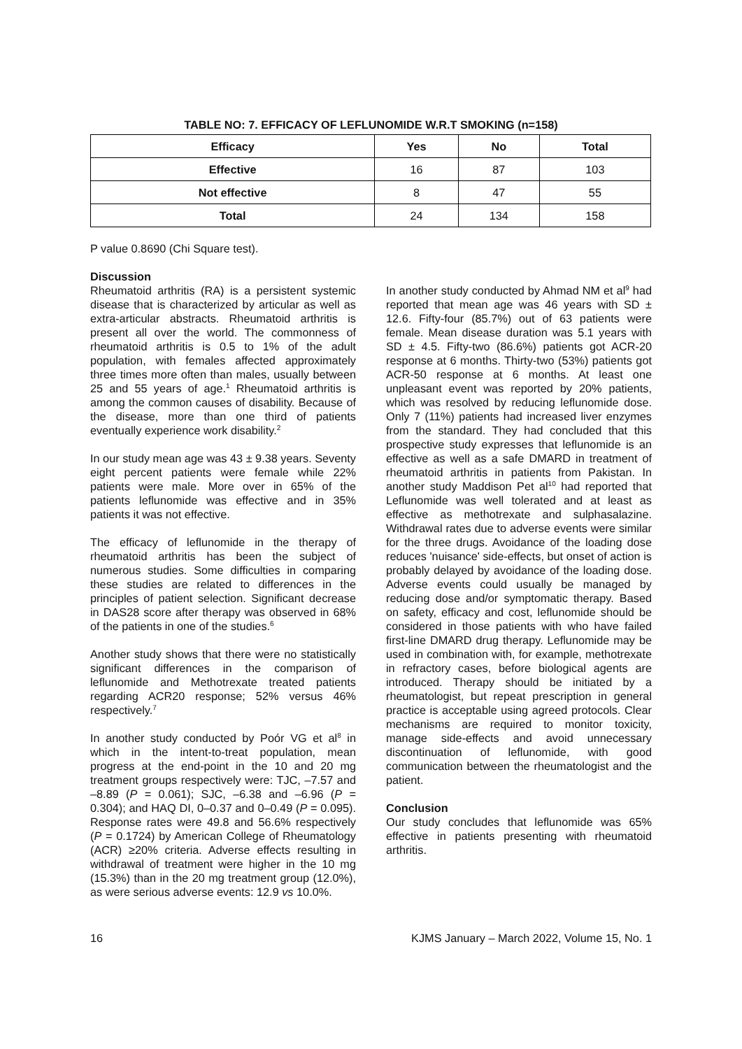TABLE NO: 7. EFFICACY OF LEFLUNOMIDE W.R.T SMOKING (n=158)
| Efficacy | Yes | No | Total |
| --- | --- | --- | --- |
| Effective | 16 | 87 | 103 |
| Not effective | 8 | 47 | 55 |
| Total | 24 | 134 | 158 |
P value 0.8690 (Chi Square test).
Discussion
Rheumatoid arthritis (RA) is a persistent systemic disease that is characterized by articular as well as extra-articular abstracts. Rheumatoid arthritis is present all over the world. The commonness of rheumatoid arthritis is 0.5 to 1% of the adult population, with females affected approximately three times more often than males, usually between 25 and 55 years of age.<sup>1</sup> Rheumatoid arthritis is among the common causes of disability. Because of the disease, more than one third of patients eventually experience work disability.<sup>2</sup>
In our study mean age was 43 ± 9.38 years. Seventy eight percent patients were female while 22% patients were male. More over in 65% of the patients leflunomide was effective and in 35% patients it was not effective.
The efficacy of leflunomide in the therapy of rheumatoid arthritis has been the subject of numerous studies. Some difficulties in comparing these studies are related to differences in the principles of patient selection. Significant decrease in DAS28 score after therapy was observed in 68% of the patients in one of the studies.<sup>6</sup>
Another study shows that there were no statistically significant differences in the comparison of leflunomide and Methotrexate treated patients regarding ACR20 response; 52% versus 46% respectively.<sup>7</sup>
In another study conducted by Poór VG et al<sup>8</sup> in which in the intent-to-treat population, mean progress at the end-point in the 10 and 20 mg treatment groups respectively were: TJC, –7.57 and –8.89 (P = 0.061); SJC, –6.38 and –6.96 (P = 0.304); and HAQ DI, 0–0.37 and 0–0.49 (P = 0.095). Response rates were 49.8 and 56.6% respectively (P = 0.1724) by American College of Rheumatology (ACR) ≥20% criteria. Adverse effects resulting in withdrawal of treatment were higher in the 10 mg (15.3%) than in the 20 mg treatment group (12.0%), as were serious adverse events: 12.9 vs 10.0%.
In another study conducted by Ahmad NM et al<sup>9</sup> had reported that mean age was 46 years with SD ± 12.6. Fifty-four (85.7%) out of 63 patients were female. Mean disease duration was 5.1 years with SD ± 4.5. Fifty-two (86.6%) patients got ACR-20 response at 6 months. Thirty-two (53%) patients got ACR-50 response at 6 months. At least one unpleasant event was reported by 20% patients, which was resolved by reducing leflunomide dose. Only 7 (11%) patients had increased liver enzymes from the standard. They had concluded that this prospective study expresses that leflunomide is an effective as well as a safe DMARD in treatment of rheumatoid arthritis in patients from Pakistan. In another study Maddison Pet al<sup>10</sup> had reported that Leflunomide was well tolerated and at least as effective as methotrexate and sulphasalazine. Withdrawal rates due to adverse events were similar for the three drugs. Avoidance of the loading dose reduces 'nuisance' side-effects, but onset of action is probably delayed by avoidance of the loading dose. Adverse events could usually be managed by reducing dose and/or symptomatic therapy. Based on safety, efficacy and cost, leflunomide should be considered in those patients with who have failed first-line DMARD drug therapy. Leflunomide may be used in combination with, for example, methotrexate in refractory cases, before biological agents are introduced. Therapy should be initiated by a rheumatologist, but repeat prescription in general practice is acceptable using agreed protocols. Clear mechanisms are required to monitor toxicity, manage side-effects and avoid unnecessary discontinuation of leflunomide, with good communication between the rheumatologist and the patient.
Conclusion
Our study concludes that leflunomide was 65% effective in patients presenting with rheumatoid arthritis.
16 KJMS January – March 2022, Volume 15, No. 1